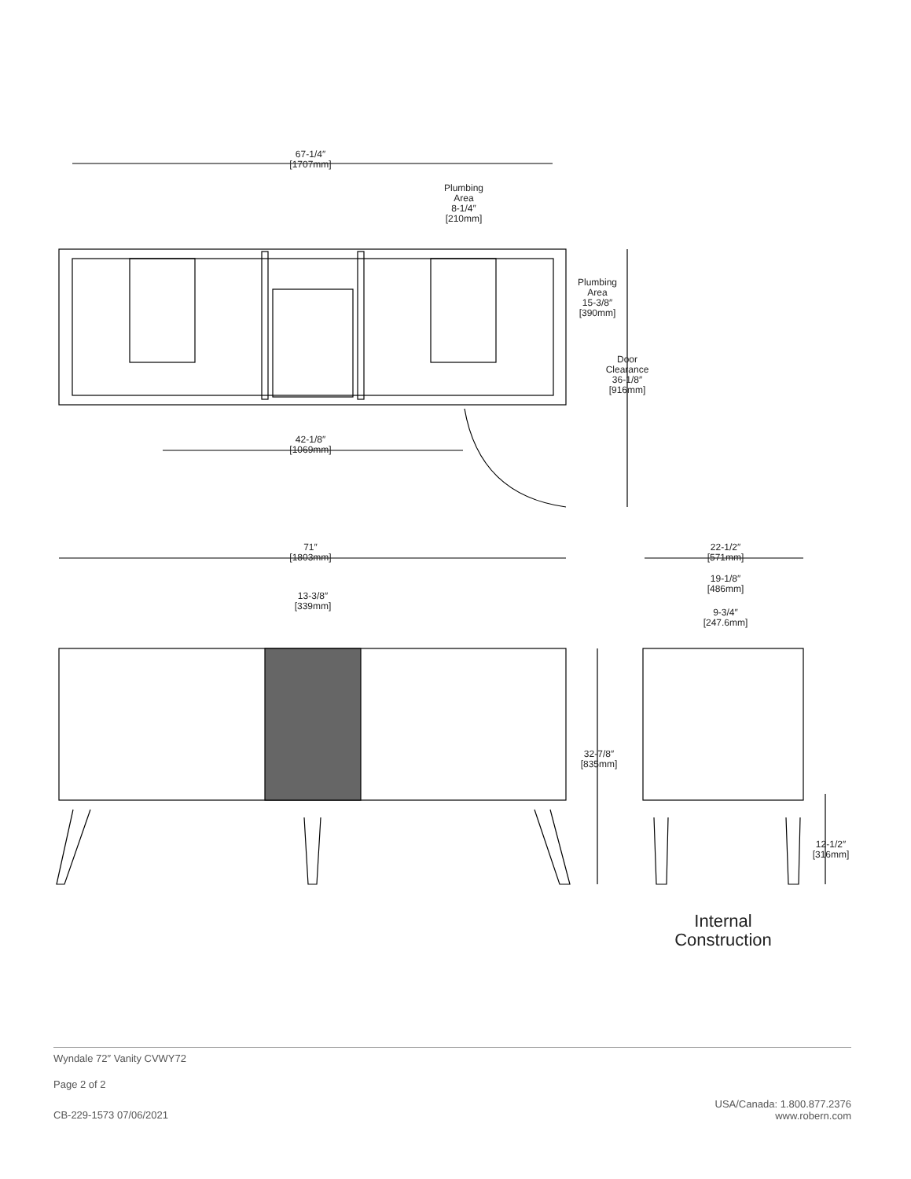67-1/4″
[1707mm]
Plumbing
Area
8-1/4″
[210mm]
Plumbing
Area
15-3/8″
[390mm]
Door
Clearance
36-1/8″
[916mm]
42-1/8″
[1069mm]
71″
[1803mm]
13-3/8″
[339mm]
32-7/8″
[835mm]
22-1/2″
[571mm]
19-1/8″
[486mm]
9-3/4″
[247.6mm]
12-1/2″
[316mm]
Internal
Construction
Wyndale 72″ Vanity CVWY72
Page 2 of 2
CB-229-1573 07/06/2021
USA/Canada: 1.800.877.2376
www.robern.com